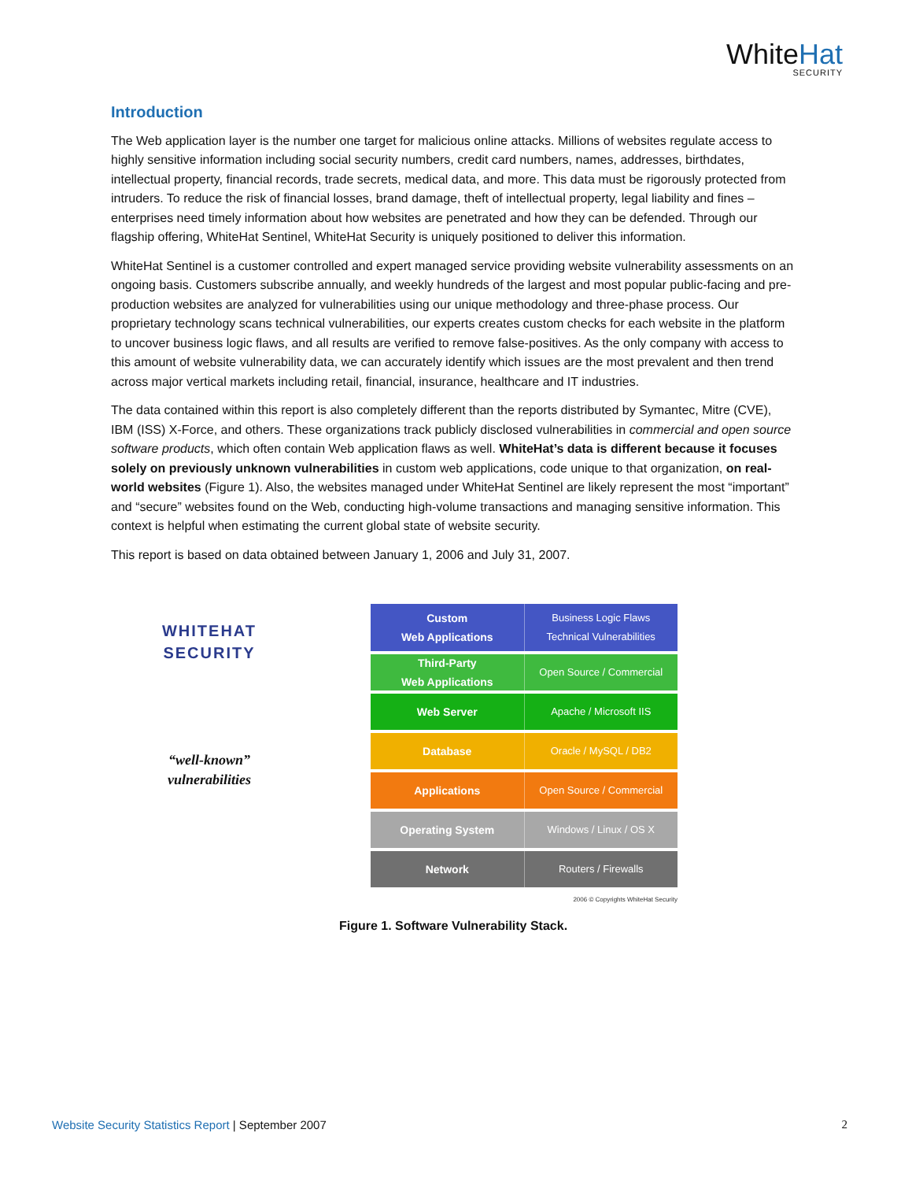WhiteHat
SECURITY
Introduction
The Web application layer is the number one target for malicious online attacks. Millions of websites regulate access to highly sensitive information including social security numbers, credit card numbers, names, addresses, birthdates, intellectual property, financial records, trade secrets, medical data, and more. This data must be rigorously protected from intruders. To reduce the risk of financial losses, brand damage, theft of intellectual property, legal liability and fines – enterprises need timely information about how websites are penetrated and how they can be defended. Through our flagship offering, WhiteHat Sentinel, WhiteHat Security is uniquely positioned to deliver this information.
WhiteHat Sentinel is a customer controlled and expert managed service providing website vulnerability assessments on an ongoing basis. Customers subscribe annually, and weekly hundreds of the largest and most popular public-facing and pre-production websites are analyzed for vulnerabilities using our unique methodology and three-phase process. Our proprietary technology scans technical vulnerabilities, our experts creates custom checks for each website in the platform to uncover business logic flaws, and all results are verified to remove false-positives. As the only company with access to this amount of website vulnerability data, we can accurately identify which issues are the most prevalent and then trend across major vertical markets including retail, financial, insurance, healthcare and IT industries.
The data contained within this report is also completely different than the reports distributed by Symantec, Mitre (CVE), IBM (ISS) X-Force, and others. These organizations track publicly disclosed vulnerabilities in commercial and open source software products, which often contain Web application flaws as well. WhiteHat’s data is different because it focuses solely on previously unknown vulnerabilities in custom web applications, code unique to that organization, on real-world websites (Figure 1). Also, the websites managed under WhiteHat Sentinel are likely represent the most “important” and “secure” websites found on the Web, conducting high-volume transactions and managing sensitive information. This context is helpful when estimating the current global state of website security.
This report is based on data obtained between January 1, 2006 and July 31, 2007.
WHITEHAT
SECURITY
“well-known”
vulnerabilities
Custom
Web Applications
Business Logic Flaws
Technical Vulnerabilities
Third-Party
Web Applications
Open Source / Commercial
Web Server Apache / Microsoft IIS
Database Oracle / MySQL / DB2
Applications Open Source / Commercial
Operating System Windows / Linux / OS X
Network Routers / Firewalls
2006 © Copyrights WhiteHat Security
Figure 1. Software Vulnerability Stack.
Website Security Statistics Report | September 2007
2